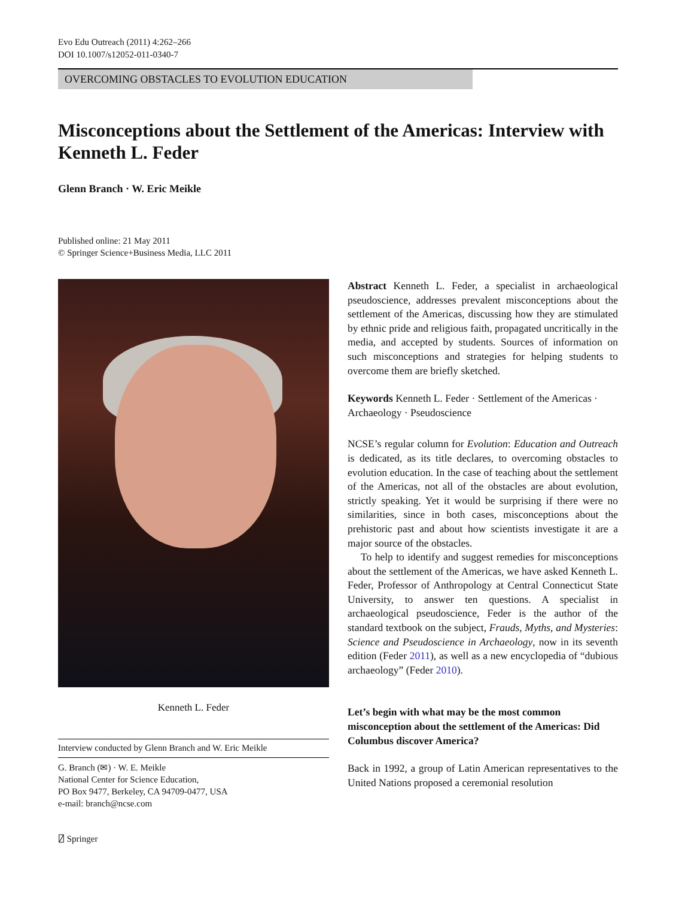Evo Edu Outreach (2011) 4:262–266
DOI 10.1007/s12052-011-0340-7
OVERCOMING OBSTACLES TO EVOLUTION EDUCATION
Misconceptions about the Settlement of the Americas: Interview with Kenneth L. Feder
Glenn Branch · W. Eric Meikle
Published online: 21 May 2011
© Springer Science+Business Media, LLC 2011
Kenneth L. Feder
Interview conducted by Glenn Branch and W. Eric Meikle
G. Branch (✉) · W. E. Meikle
National Center for Science Education,
PO Box 9477, Berkeley, CA 94709-0477, USA
e-mail: branch@ncse.com
Abstract Kenneth L. Feder, a specialist in archaeological pseudoscience, addresses prevalent misconceptions about the settlement of the Americas, discussing how they are stimulated by ethnic pride and religious faith, propagated uncritically in the media, and accepted by students. Sources of information on such misconceptions and strategies for helping students to overcome them are briefly sketched.
Keywords Kenneth L. Feder · Settlement of the Americas · Archaeology · Pseudoscience
NCSE’s regular column for Evolution: Education and Outreach is dedicated, as its title declares, to overcoming obstacles to evolution education. In the case of teaching about the settlement of the Americas, not all of the obstacles are about evolution, strictly speaking. Yet it would be surprising if there were no similarities, since in both cases, misconceptions about the prehistoric past and about how scientists investigate it are a major source of the obstacles.
To help to identify and suggest remedies for misconceptions about the settlement of the Americas, we have asked Kenneth L. Feder, Professor of Anthropology at Central Connecticut State University, to answer ten questions. A specialist in archaeological pseudoscience, Feder is the author of the standard textbook on the subject, Frauds, Myths, and Mysteries: Science and Pseudoscience in Archaeology, now in its seventh edition (Feder 2011), as well as a new encyclopedia of “dubious archaeology” (Feder 2010).
Let’s begin with what may be the most common misconception about the settlement of the Americas: Did Columbus discover America?
Back in 1992, a group of Latin American representatives to the United Nations proposed a ceremonial resolution
⍁ Springer